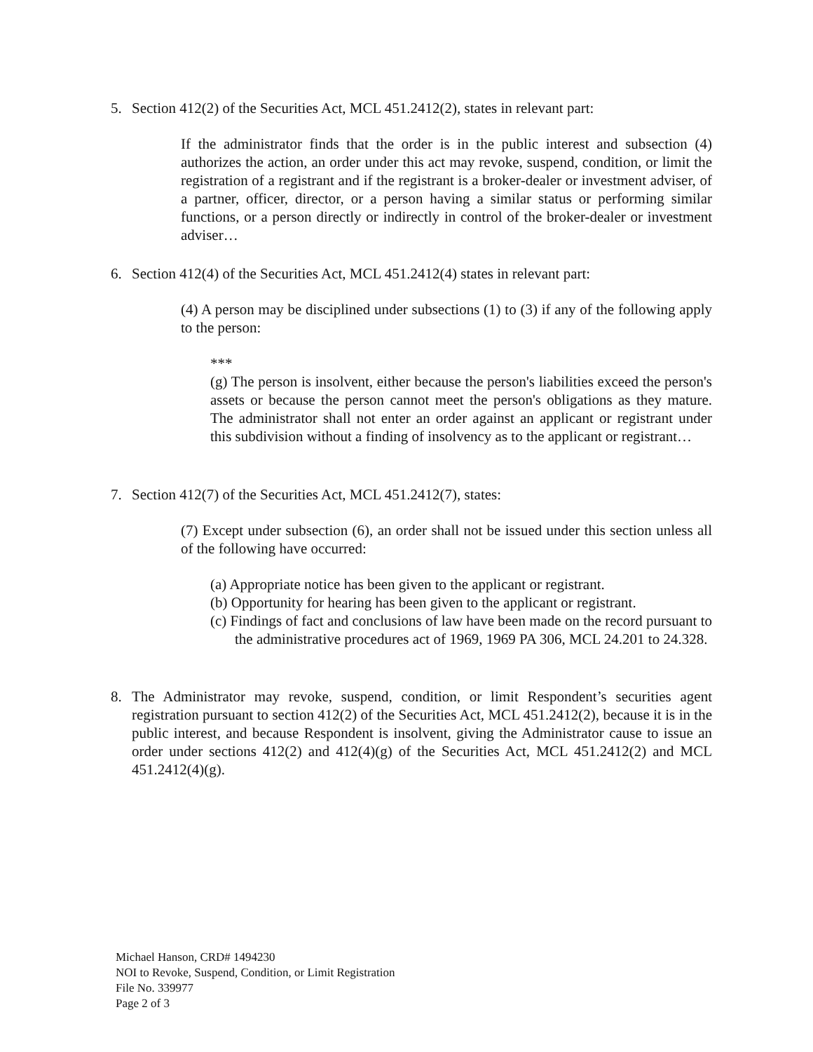5.
Section 412(2) of the Securities Act, MCL 451.2412(2), states in relevant part:
If the administrator finds that the order is in the public interest and subsection (4) authorizes the action, an order under this act may revoke, suspend, condition, or limit the registration of a registrant and if the registrant is a broker-dealer or investment adviser, of a partner, officer, director, or a person having a similar status or performing similar functions, or a person directly or indirectly in control of the broker-dealer or investment adviser…
6.
Section 412(4) of the Securities Act, MCL 451.2412(4) states in relevant part:
(4) A person may be disciplined under subsections (1) to (3) if any of the following apply to the person:
***
(g) The person is insolvent, either because the person's liabilities exceed the person's assets or because the person cannot meet the person's obligations as they mature. The administrator shall not enter an order against an applicant or registrant under this subdivision without a finding of insolvency as to the applicant or registrant…
7.
Section 412(7) of the Securities Act, MCL 451.2412(7), states:
(7) Except under subsection (6), an order shall not be issued under this section unless all of the following have occurred:
(a) Appropriate notice has been given to the applicant or registrant.
(b) Opportunity for hearing has been given to the applicant or registrant.
(c) Findings of fact and conclusions of law have been made on the record pursuant to the administrative procedures act of 1969, 1969 PA 306, MCL 24.201 to 24.328.
8.
The Administrator may revoke, suspend, condition, or limit Respondent’s securities agent registration pursuant to section 412(2) of the Securities Act, MCL 451.2412(2), because it is in the public interest, and because Respondent is insolvent, giving the Administrator cause to issue an order under sections 412(2) and 412(4)(g) of the Securities Act, MCL 451.2412(2) and MCL 451.2412(4)(g).
Michael Hanson, CRD# 1494230
NOI to Revoke, Suspend, Condition, or Limit Registration
File No. 339977
Page 2 of 3